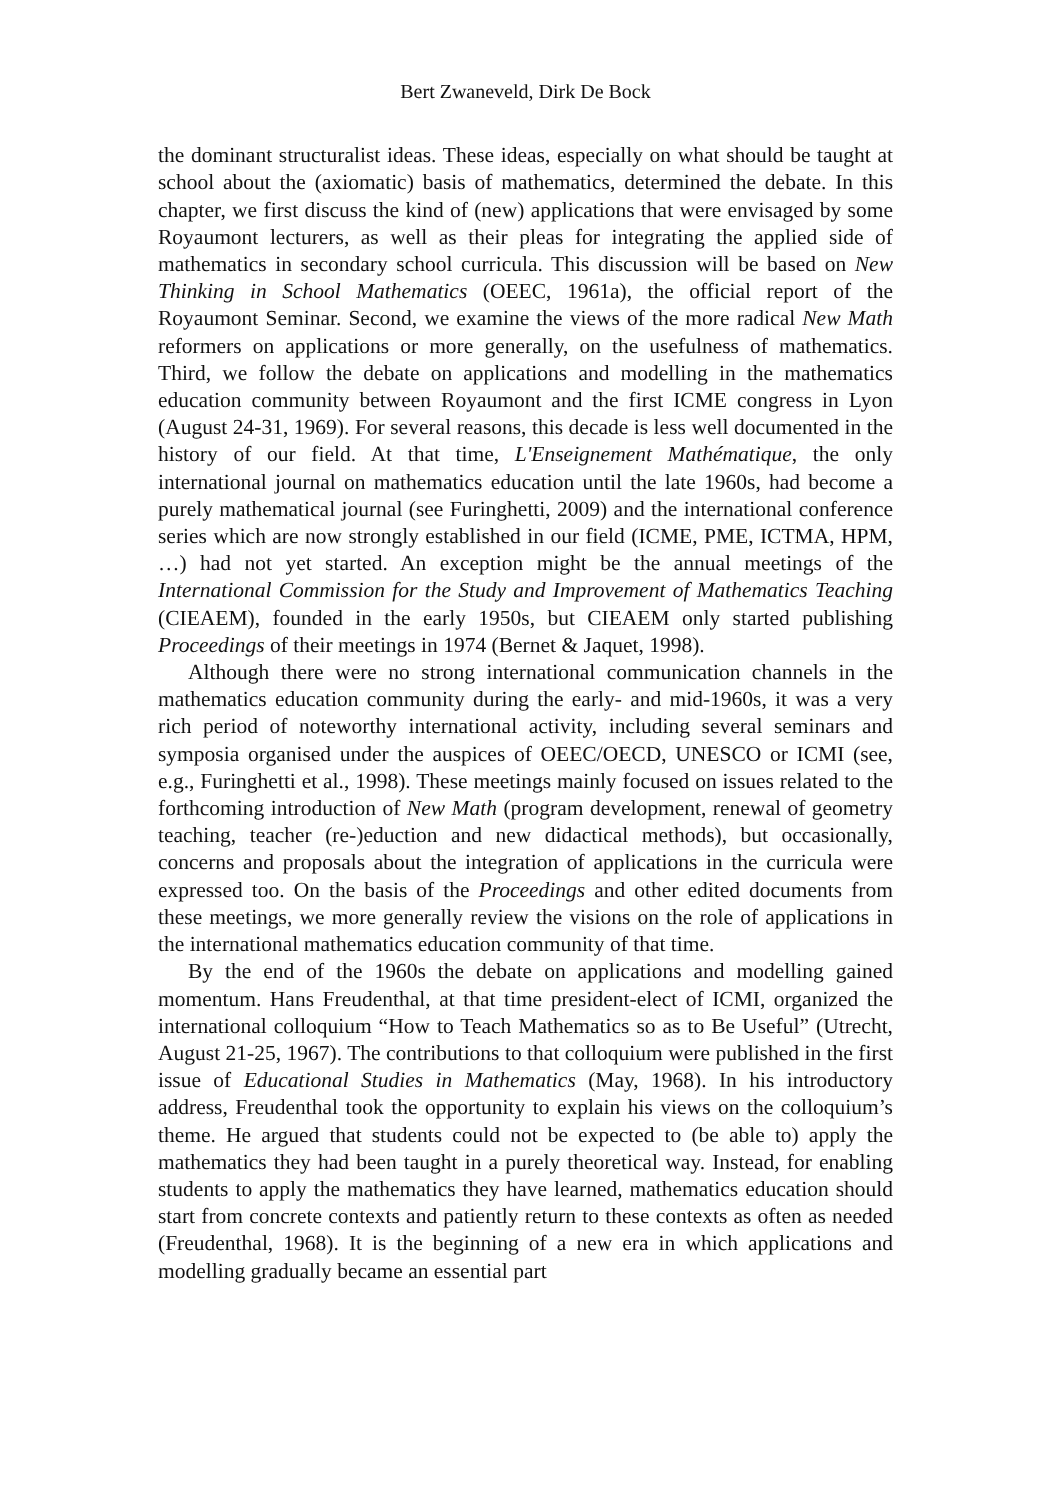Bert Zwaneveld, Dirk De Bock
the dominant structuralist ideas. These ideas, especially on what should be taught at school about the (axiomatic) basis of mathematics, determined the debate. In this chapter, we first discuss the kind of (new) applications that were envisaged by some Royaumont lecturers, as well as their pleas for integrating the applied side of mathematics in secondary school curricula. This discussion will be based on New Thinking in School Mathematics (OEEC, 1961a), the official report of the Royaumont Seminar. Second, we examine the views of the more radical New Math reformers on applications or more generally, on the usefulness of mathematics. Third, we follow the debate on applications and modelling in the mathematics education community between Royaumont and the first ICME congress in Lyon (August 24-31, 1969). For several reasons, this decade is less well documented in the history of our field. At that time, L'Enseignement Mathématique, the only international journal on mathematics education until the late 1960s, had become a purely mathematical journal (see Furinghetti, 2009) and the international conference series which are now strongly established in our field (ICME, PME, ICTMA, HPM, …) had not yet started. An exception might be the annual meetings of the International Commission for the Study and Improvement of Mathematics Teaching (CIEAEM), founded in the early 1950s, but CIEAEM only started publishing Proceedings of their meetings in 1974 (Bernet & Jaquet, 1998).
Although there were no strong international communication channels in the mathematics education community during the early- and mid-1960s, it was a very rich period of noteworthy international activity, including several seminars and symposia organised under the auspices of OEEC/OECD, UNESCO or ICMI (see, e.g., Furinghetti et al., 1998). These meetings mainly focused on issues related to the forthcoming introduction of New Math (program development, renewal of geometry teaching, teacher (re-)eduction and new didactical methods), but occasionally, concerns and proposals about the integration of applications in the curricula were expressed too. On the basis of the Proceedings and other edited documents from these meetings, we more generally review the visions on the role of applications in the international mathematics education community of that time.
By the end of the 1960s the debate on applications and modelling gained momentum. Hans Freudenthal, at that time president-elect of ICMI, organized the international colloquium “How to Teach Mathematics so as to Be Useful” (Utrecht, August 21-25, 1967). The contributions to that colloquium were published in the first issue of Educational Studies in Mathematics (May, 1968). In his introductory address, Freudenthal took the opportunity to explain his views on the colloquium’s theme. He argued that students could not be expected to (be able to) apply the mathematics they had been taught in a purely theoretical way. Instead, for enabling students to apply the mathematics they have learned, mathematics education should start from concrete contexts and patiently return to these contexts as often as needed (Freudenthal, 1968). It is the beginning of a new era in which applications and modelling gradually became an essential part